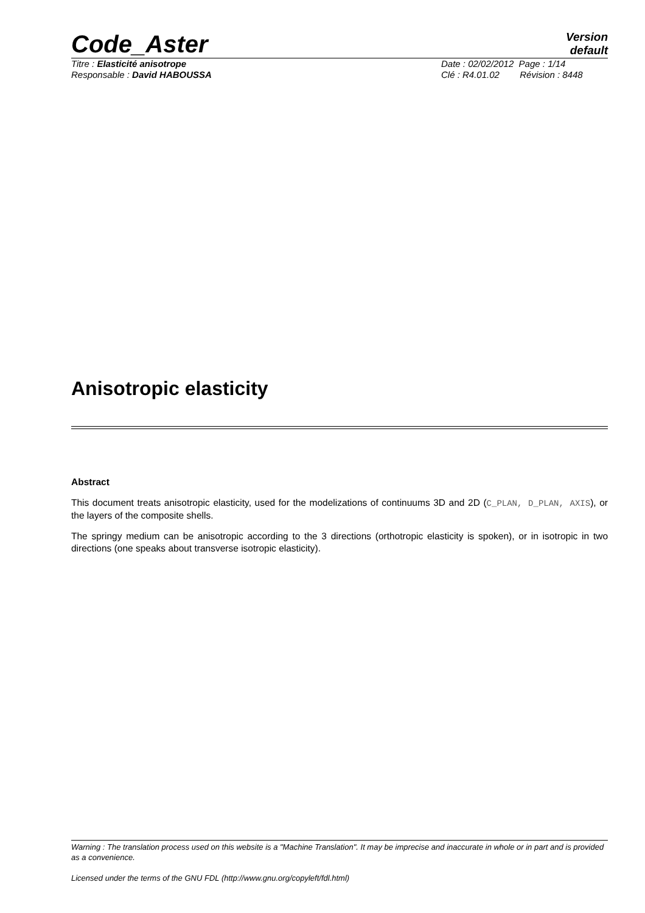Code_Aster
Version
default
Titre : Elasticité anisotrope
Responsable : David HABOUSSA
Date : 02/02/2012 Page : 1/14
Clé : R4.01.02 Révision : 8448
Anisotropic elasticity
Abstract
This document treats anisotropic elasticity, used for the modelizations of continuums 3D and 2D (C_PLAN, D_PLAN, AXIS), or the layers of the composite shells.
The springy medium can be anisotropic according to the 3 directions (orthotropic elasticity is spoken), or in isotropic in two directions (one speaks about transverse isotropic elasticity).
Warning : The translation process used on this website is a "Machine Translation". It may be imprecise and inaccurate in whole or in part and is provided as a convenience.
Licensed under the terms of the GNU FDL (http://www.gnu.org/copyleft/fdl.html)